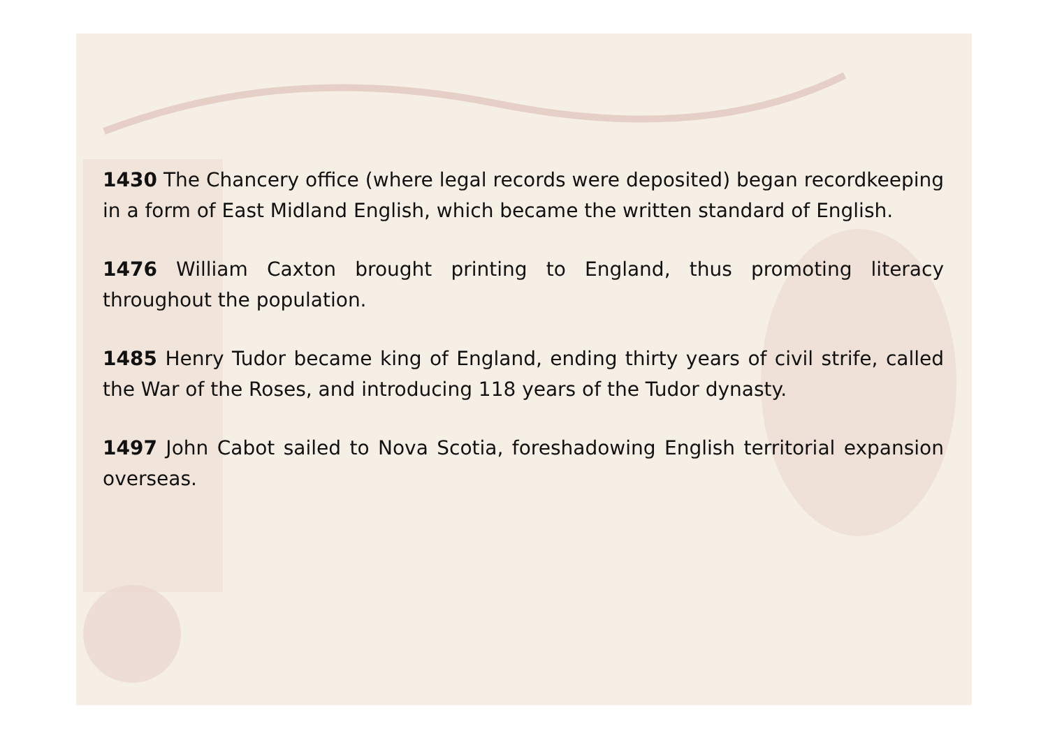1430 The Chancery office (where legal records were deposited) began recordkeeping in a form of East Midland English, which became the written standard of English.
1476 William Caxton brought printing to England, thus promoting literacy throughout the population.
1485 Henry Tudor became king of England, ending thirty years of civil strife, called the War of the Roses, and introducing 118 years of the Tudor dynasty.
1497 John Cabot sailed to Nova Scotia, foreshadowing English territorial expansion overseas.